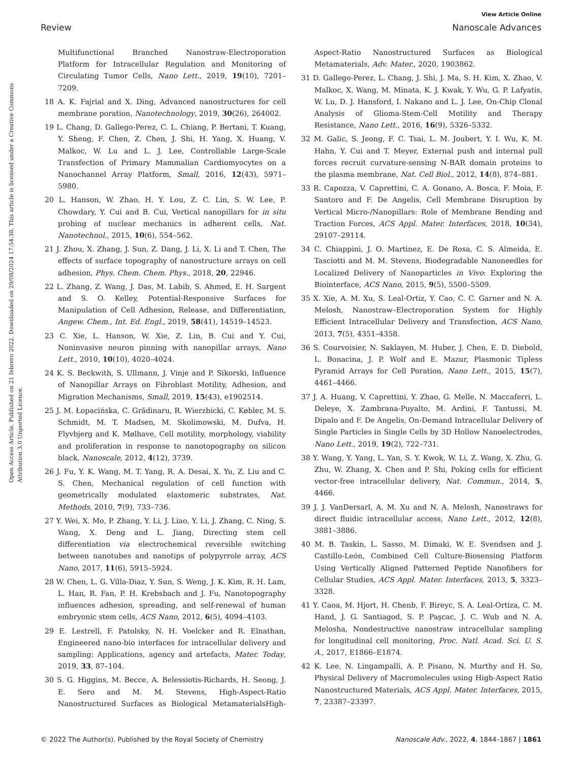View Article Online
Review Nanoscale Advances
Open Access Article. Published on 21 febrero 2022. Downloaded on 29/08/2024 17:54:38. This article is licensed under a Creative Commons Attribution 3.0 Unported Licence.
Multifunctional Branched Nanostraw-Electroporation Platform for Intracellular Regulation and Monitoring of Circulating Tumor Cells, Nano Lett., 2019, 19(10), 7201–7209.
18 A. K. Fajrial and X. Ding, Advanced nanostructures for cell membrane poration, Nanotechnology, 2019, 30(26), 264002.
19 L. Chang, D. Gallego-Perez, C. L. Chiang, P. Bertani, T. Kuang, Y. Sheng, F. Chen, Z. Chen, J. Shi, H. Yang, X. Huang, V. Malkoc, W. Lu and L. J. Lee, Controllable Large-Scale Transfection of Primary Mammalian Cardiomyocytes on a Nanochannel Array Platform, Small, 2016, 12(43), 5971–5980.
20 L. Hanson, W. Zhao, H. Y. Lou, Z. C. Lin, S. W. Lee, P. Chowdary, Y. Cui and B. Cui, Vertical nanopillars for in situ probing of nuclear mechanics in adherent cells, Nat. Nanotechnol., 2015, 10(6), 554–562.
21 J. Zhou, X. Zhang, J. Sun, Z. Dang, J. Li, X. Li and T. Chen, The effects of surface topography of nanostructure arrays on cell adhesion, Phys. Chem. Chem. Phys., 2018, 20, 22946.
22 L. Zhang, Z. Wang, J. Das, M. Labib, S. Ahmed, E. H. Sargent and S. O. Kelley, Potential-Responsive Surfaces for Manipulation of Cell Adhesion, Release, and Differentiation, Angew. Chem., Int. Ed. Engl., 2019, 58(41), 14519–14523.
23 C. Xie, L. Hanson, W. Xie, Z. Lin, B. Cui and Y. Cui, Noninvasive neuron pinning with nanopillar arrays, Nano Lett., 2010, 10(10), 4020–4024.
24 K. S. Beckwith, S. Ullmann, J. Vinje and P. Sikorski, Influence of Nanopillar Arrays on Fibroblast Motility, Adhesion, and Migration Mechanisms, Small, 2019, 15(43), e1902514.
25 J. M. Łopacińska, C. Grădinaru, R. Wierzbicki, C. Købler, M. S. Schmidt, M. T. Madsen, M. Skolimowski, M. Dufva, H. Flyvbjerg and K. Mølhave, Cell motility, morphology, viability and proliferation in response to nanotopography on silicon black, Nanoscale, 2012, 4(12), 3739.
26 J. Fu, Y. K. Wang, M. T. Yang, R. A. Desai, X. Yu, Z. Liu and C. S. Chen, Mechanical regulation of cell function with geometrically modulated elastomeric substrates, Nat. Methods, 2010, 7(9), 733–736.
27 Y. Wei, X. Mo, P. Zhang, Y. Li, J. Liao, Y. Li, J. Zhang, C. Ning, S. Wang, X. Deng and L. Jiang, Directing stem cell differentiation via electrochemical reversible switching between nanotubes and nanotips of polypyrrole array, ACS Nano, 2017, 11(6), 5915–5924.
28 W. Chen, L. G. Villa-Diaz, Y. Sun, S. Weng, J. K. Kim, R. H. Lam, L. Han, R. Fan, P. H. Krebsbach and J. Fu, Nanotopography influences adhesion, spreading, and self-renewal of human embryonic stem cells, ACS Nano, 2012, 6(5), 4094–4103.
29 E. Lestrell, F. Patolsky, N. H. Voelcker and R. Elnathan, Engineered nano-bio interfaces for intracellular delivery and sampling: Applications, agency and artefacts, Mater. Today, 2019, 33, 87–104.
30 S. G. Higgins, M. Becce, A. Belessiotis-Richards, H. Seong, J. E. Sero and M. M. Stevens, High-Aspect-Ratio Nanostructured Surfaces as Biological MetamaterialsHigh-Aspect-Ratio Nanostructured Surfaces as Biological Metamaterials, Adv. Mater., 2020, 1903862.
31 D. Gallego-Perez, L. Chang, J. Shi, J. Ma, S. H. Kim, X. Zhao, V. Malkoc, X. Wang, M. Minata, K. J. Kwak, Y. Wu, G. P. Lafyatis, W. Lu, D. J. Hansford, I. Nakano and L. J. Lee, On-Chip Clonal Analysis of Glioma-Stem-Cell Motility and Therapy Resistance, Nano Lett., 2016, 16(9), 5326–5332.
32 M. Galic, S. Jeong, F. C. Tsai, L. M. Joubert, Y. I. Wu, K. M. Hahn, Y. Cui and T. Meyer, External push and internal pull forces recruit curvature-sensing N-BAR domain proteins to the plasma membrane, Nat. Cell Biol., 2012, 14(8), 874–881.
33 R. Capozza, V. Caprettini, C. A. Gonano, A. Bosca, F. Moia, F. Santoro and F. De Angelis, Cell Membrane Disruption by Vertical Micro-/Nanopillars: Role of Membrane Bending and Traction Forces, ACS Appl. Mater. Interfaces, 2018, 10(34), 29107–29114.
34 C. Chiappini, J. O. Martinez, E. De Rosa, C. S. Almeida, E. Tasciotti and M. M. Stevens, Biodegradable Nanoneedles for Localized Delivery of Nanoparticles in Vivo: Exploring the Biointerface, ACS Nano, 2015, 9(5), 5500–5509.
35 X. Xie, A. M. Xu, S. Leal-Ortiz, Y. Cao, C. C. Garner and N. A. Melosh, Nanostraw–Electroporation System for Highly Efficient Intracellular Delivery and Transfection, ACS Nano, 2013, 7(5), 4351–4358.
36 S. Courvoisier, N. Saklayen, M. Huber, J. Chen, E. D. Diebold, L. Bonacina, J. P. Wolf and E. Mazur, Plasmonic Tipless Pyramid Arrays for Cell Poration, Nano Lett., 2015, 15(7), 4461–4466.
37 J. A. Huang, V. Caprettini, Y. Zhao, G. Melle, N. Maccaferri, L. Deleye, X. Zambrana-Puyalto, M. Ardini, F. Tantussi, M. Dipalo and F. De Angelis, On-Demand Intracellular Delivery of Single Particles in Single Cells by 3D Hollow Nanoelectrodes, Nano Lett., 2019, 19(2), 722–731.
38 Y. Wang, Y. Yang, L. Yan, S. Y. Kwok, W. Li, Z. Wang, X. Zhu, G. Zhu, W. Zhang, X. Chen and P. Shi, Poking cells for efficient vector-free intracellular delivery, Nat. Commun., 2014, 5, 4466.
39 J. J. VanDersarl, A. M. Xu and N. A. Melosh, Nanostraws for direct fluidic intracellular access, Nano Lett., 2012, 12(8), 3881–3886.
40 M. B. Taskin, L. Sasso, M. Dimaki, W. E. Svendsen and J. Castillo-León, Combined Cell Culture-Biosensing Platform Using Vertically Aligned Patterned Peptide Nanofibers for Cellular Studies, ACS Appl. Mater. Interfaces, 2013, 5, 3323–3328.
41 Y. Caoa, M. Hjort, H. Chenb, F. Bireyc, S. A. Leal-Ortiza, C. M. Hand, J. G. Santiagod, S. P. Paşcac, J. C. Wub and N. A. Melosha, Nondestructive nanostraw intracellular sampling for longitudinal cell monitoring, Proc. Natl. Acad. Sci. U. S. A., 2017, E1866–E1874.
42 K. Lee, N. Lingampalli, A. P. Pisano, N. Murthy and H. So, Physical Delivery of Macromolecules using High-Aspect Ratio Nanostructured Materials, ACS Appl. Mater. Interfaces, 2015, 7, 23387–23397.
© 2022 The Author(s). Published by the Royal Society of Chemistry Nanoscale Adv., 2022, 4, 1844–1867 | 1861